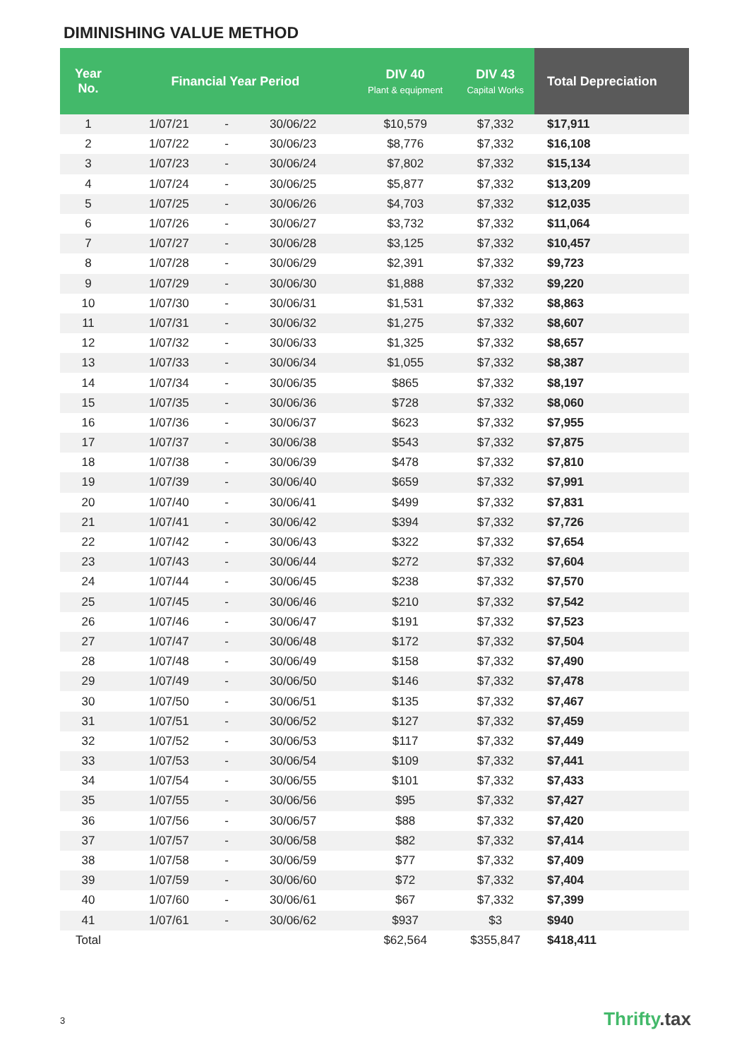DIMINISHING VALUE METHOD
| Year No. | Financial Year Period | | | DIV 40 Plant & equipment | DIV 43 Capital Works | Total Depreciation |
| --- | --- | --- | --- | --- | --- | --- |
| 1 | 1/07/21 | - | 30/06/22 | $10,579 | $7,332 | $17,911 |
| 2 | 1/07/22 | - | 30/06/23 | $8,776 | $7,332 | $16,108 |
| 3 | 1/07/23 | - | 30/06/24 | $7,802 | $7,332 | $15,134 |
| 4 | 1/07/24 | - | 30/06/25 | $5,877 | $7,332 | $13,209 |
| 5 | 1/07/25 | - | 30/06/26 | $4,703 | $7,332 | $12,035 |
| 6 | 1/07/26 | - | 30/06/27 | $3,732 | $7,332 | $11,064 |
| 7 | 1/07/27 | - | 30/06/28 | $3,125 | $7,332 | $10,457 |
| 8 | 1/07/28 | - | 30/06/29 | $2,391 | $7,332 | $9,723 |
| 9 | 1/07/29 | - | 30/06/30 | $1,888 | $7,332 | $9,220 |
| 10 | 1/07/30 | - | 30/06/31 | $1,531 | $7,332 | $8,863 |
| 11 | 1/07/31 | - | 30/06/32 | $1,275 | $7,332 | $8,607 |
| 12 | 1/07/32 | - | 30/06/33 | $1,325 | $7,332 | $8,657 |
| 13 | 1/07/33 | - | 30/06/34 | $1,055 | $7,332 | $8,387 |
| 14 | 1/07/34 | - | 30/06/35 | $865 | $7,332 | $8,197 |
| 15 | 1/07/35 | - | 30/06/36 | $728 | $7,332 | $8,060 |
| 16 | 1/07/36 | - | 30/06/37 | $623 | $7,332 | $7,955 |
| 17 | 1/07/37 | - | 30/06/38 | $543 | $7,332 | $7,875 |
| 18 | 1/07/38 | - | 30/06/39 | $478 | $7,332 | $7,810 |
| 19 | 1/07/39 | - | 30/06/40 | $659 | $7,332 | $7,991 |
| 20 | 1/07/40 | - | 30/06/41 | $499 | $7,332 | $7,831 |
| 21 | 1/07/41 | - | 30/06/42 | $394 | $7,332 | $7,726 |
| 22 | 1/07/42 | - | 30/06/43 | $322 | $7,332 | $7,654 |
| 23 | 1/07/43 | - | 30/06/44 | $272 | $7,332 | $7,604 |
| 24 | 1/07/44 | - | 30/06/45 | $238 | $7,332 | $7,570 |
| 25 | 1/07/45 | - | 30/06/46 | $210 | $7,332 | $7,542 |
| 26 | 1/07/46 | - | 30/06/47 | $191 | $7,332 | $7,523 |
| 27 | 1/07/47 | - | 30/06/48 | $172 | $7,332 | $7,504 |
| 28 | 1/07/48 | - | 30/06/49 | $158 | $7,332 | $7,490 |
| 29 | 1/07/49 | - | 30/06/50 | $146 | $7,332 | $7,478 |
| 30 | 1/07/50 | - | 30/06/51 | $135 | $7,332 | $7,467 |
| 31 | 1/07/51 | - | 30/06/52 | $127 | $7,332 | $7,459 |
| 32 | 1/07/52 | - | 30/06/53 | $117 | $7,332 | $7,449 |
| 33 | 1/07/53 | - | 30/06/54 | $109 | $7,332 | $7,441 |
| 34 | 1/07/54 | - | 30/06/55 | $101 | $7,332 | $7,433 |
| 35 | 1/07/55 | - | 30/06/56 | $95 | $7,332 | $7,427 |
| 36 | 1/07/56 | - | 30/06/57 | $88 | $7,332 | $7,420 |
| 37 | 1/07/57 | - | 30/06/58 | $82 | $7,332 | $7,414 |
| 38 | 1/07/58 | - | 30/06/59 | $77 | $7,332 | $7,409 |
| 39 | 1/07/59 | - | 30/06/60 | $72 | $7,332 | $7,404 |
| 40 | 1/07/60 | - | 30/06/61 | $67 | $7,332 | $7,399 |
| 41 | 1/07/61 | - | 30/06/62 | $937 | $3 | $940 |
| Total | | | | $62,564 | $355,847 | $418,411 |
3 Thrifty.tax